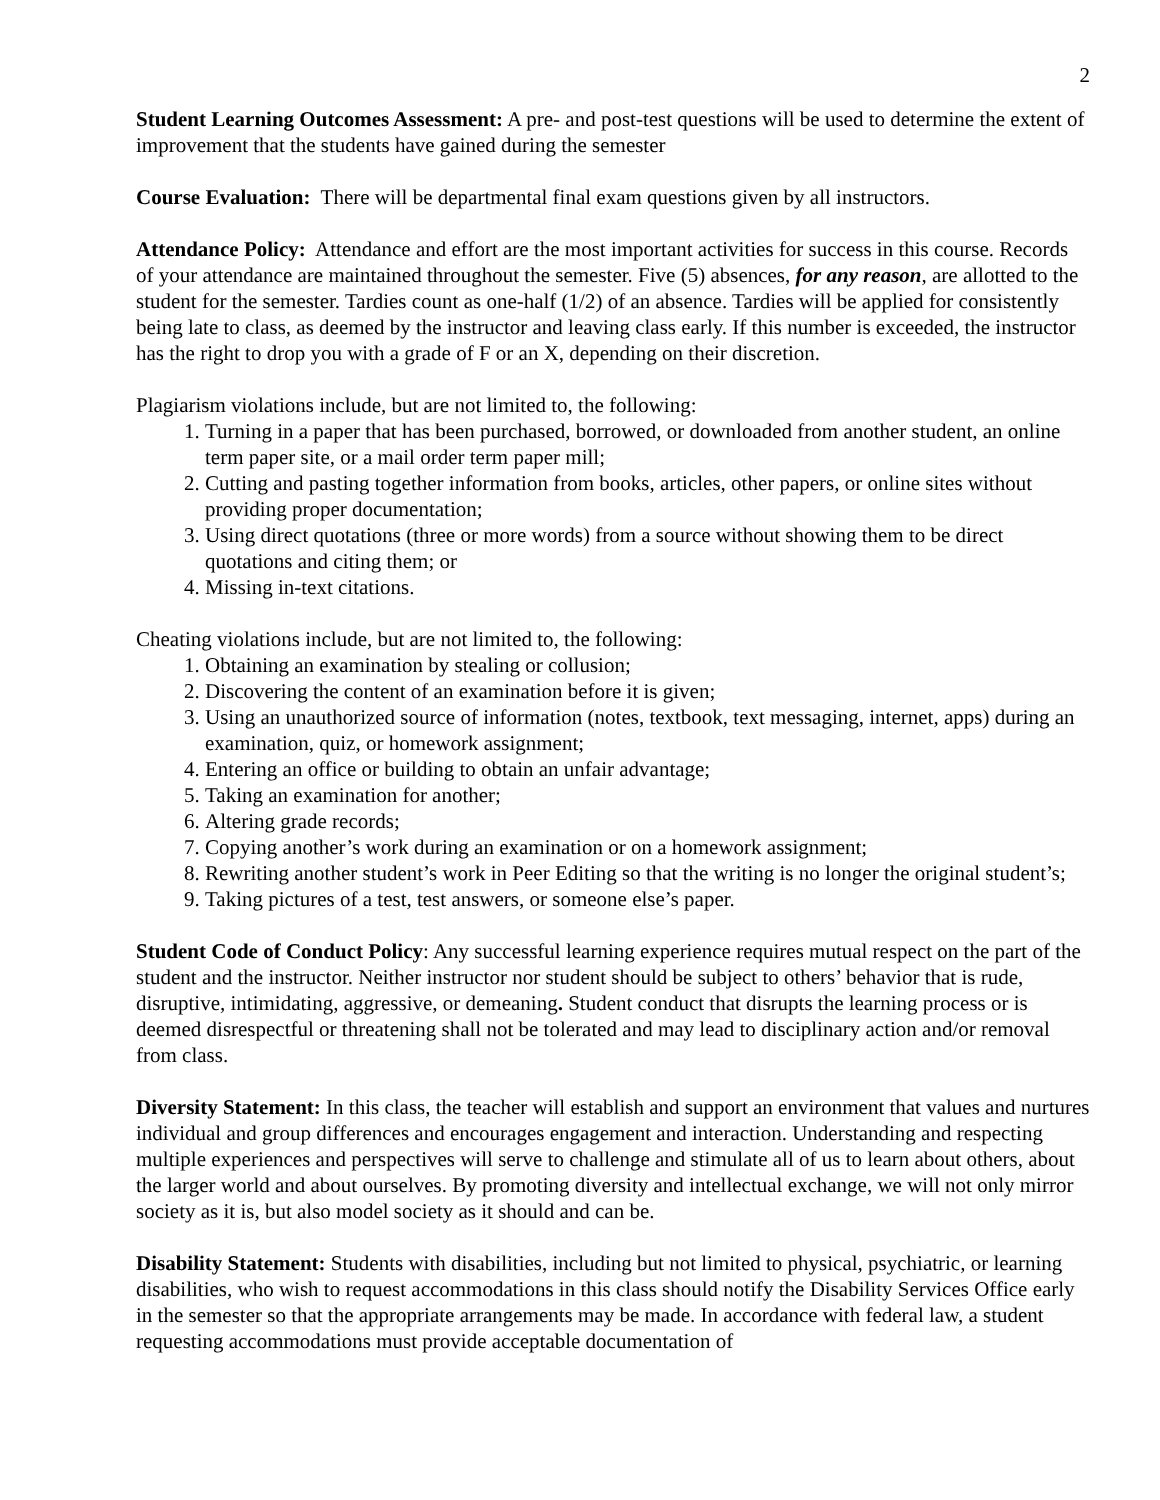2
Student Learning Outcomes Assessment: A pre- and post-test questions will be used to determine the extent of improvement that the students have gained during the semester
Course Evaluation: There will be departmental final exam questions given by all instructors.
Attendance Policy: Attendance and effort are the most important activities for success in this course. Records of your attendance are maintained throughout the semester. Five (5) absences, for any reason, are allotted to the student for the semester. Tardies count as one-half (1/2) of an absence. Tardies will be applied for consistently being late to class, as deemed by the instructor and leaving class early. If this number is exceeded, the instructor has the right to drop you with a grade of F or an X, depending on their discretion.
Plagiarism violations include, but are not limited to, the following:
1. Turning in a paper that has been purchased, borrowed, or downloaded from another student, an online term paper site, or a mail order term paper mill;
2. Cutting and pasting together information from books, articles, other papers, or online sites without providing proper documentation;
3. Using direct quotations (three or more words) from a source without showing them to be direct quotations and citing them; or
4. Missing in-text citations.
Cheating violations include, but are not limited to, the following:
1. Obtaining an examination by stealing or collusion;
2. Discovering the content of an examination before it is given;
3. Using an unauthorized source of information (notes, textbook, text messaging, internet, apps) during an examination, quiz, or homework assignment;
4. Entering an office or building to obtain an unfair advantage;
5. Taking an examination for another;
6. Altering grade records;
7. Copying another’s work during an examination or on a homework assignment;
8. Rewriting another student’s work in Peer Editing so that the writing is no longer the original student’s;
9. Taking pictures of a test, test answers, or someone else’s paper.
Student Code of Conduct Policy: Any successful learning experience requires mutual respect on the part of the student and the instructor. Neither instructor nor student should be subject to others’ behavior that is rude, disruptive, intimidating, aggressive, or demeaning. Student conduct that disrupts the learning process or is deemed disrespectful or threatening shall not be tolerated and may lead to disciplinary action and/or removal from class.
Diversity Statement: In this class, the teacher will establish and support an environment that values and nurtures individual and group differences and encourages engagement and interaction. Understanding and respecting multiple experiences and perspectives will serve to challenge and stimulate all of us to learn about others, about the larger world and about ourselves. By promoting diversity and intellectual exchange, we will not only mirror society as it is, but also model society as it should and can be.
Disability Statement: Students with disabilities, including but not limited to physical, psychiatric, or learning disabilities, who wish to request accommodations in this class should notify the Disability Services Office early in the semester so that the appropriate arrangements may be made. In accordance with federal law, a student requesting accommodations must provide acceptable documentation of